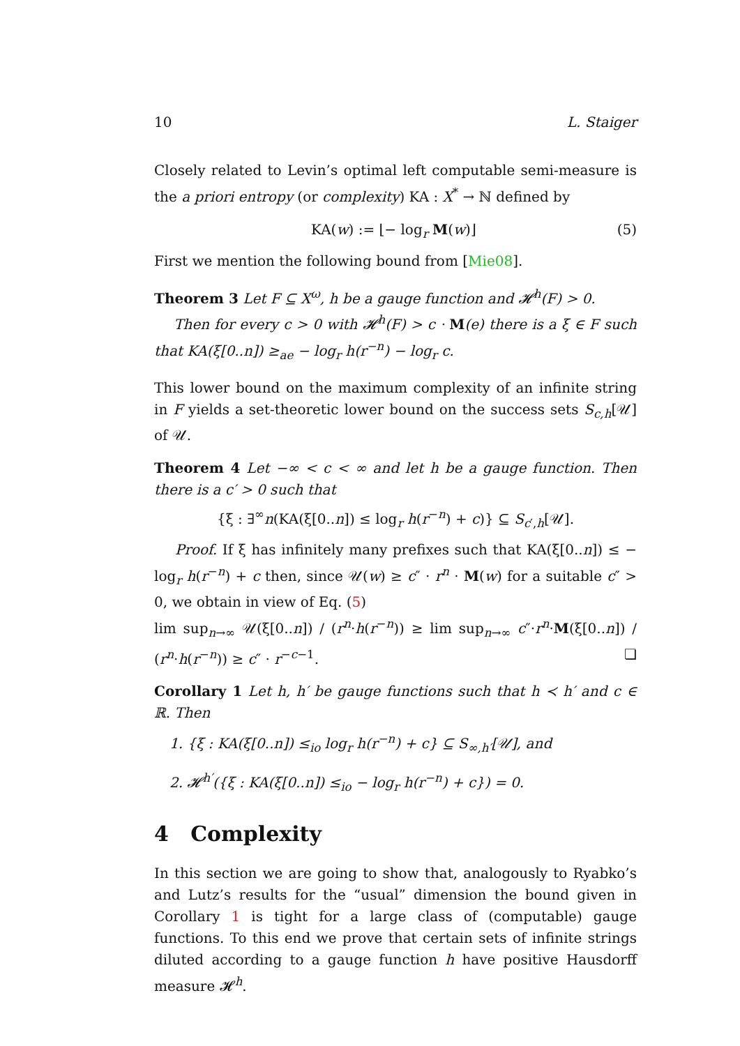10 L. Staiger
Closely related to Levin’s optimal left computable semi-measure is the a priori entropy (or complexity) KA : X<sup>*</sup> → ℕ defined by
KA(w) := ⌊− log<sub>r</sub> M(w)⌋ (5)
First we mention the following bound from [Mie08].
Theorem 3 Let F ⊆ X<sup>ω</sup>, h be a gauge function and 𝓗<sup>h</sup>(F) > 0.
Then for every c > 0 with 𝓗<sup>h</sup>(F) > c · M(e) there is a ξ ∈ F such that KA(ξ[0..n]) ≥<sub>ae</sub> − log<sub>r</sub> h(r<sup>−n</sup>) − log<sub>r</sub> c.
This lower bound on the maximum complexity of an infinite string in F yields a set-theoretic lower bound on the success sets S<sub>c,h</sub>[𝒰] of 𝒰.
Theorem 4 Let −∞ < c < ∞ and let h be a gauge function. Then there is a c′ > 0 such that
{ξ : ∃<sup>∞</sup>n(KA(ξ[0..n]) ≤ log<sub>r</sub> h(r<sup>−n</sup>) + c)} ⊆ S<sub>c′,h</sub>[𝒰].
Proof. If ξ has infinitely many prefixes such that KA(ξ[0..n]) ≤ − log<sub>r</sub> h(r<sup>−n</sup>) + c then, since 𝒰(w) ≥ c″ · r<sup>n</sup> · M(w) for a suitable c″ > 0, we obtain in view of Eq. (5)
lim sup<sub>n→∞</sub> 𝒰(ξ[0..n]) / (r<sup>n</sup>·h(r<sup>−n</sup>)) ≥ lim sup<sub>n→∞</sub> c″·r<sup>n</sup>·M(ξ[0..n]) / (r<sup>n</sup>·h(r<sup>−n</sup>)) ≥ c″ · r<sup>−c−1</sup>. ❏
Corollary 1 Let h, h′ be gauge functions such that h ≺ h′ and c ∈ ℝ. Then
1. {ξ : KA(ξ[0..n]) ≤<sub>io</sub> log<sub>r</sub> h(r<sup>−n</sup>) + c} ⊆ S<sub>∞,h′</sub>[𝒰], and
2. 𝓗<sup>h′</sup>({ξ : KA(ξ[0..n]) ≤<sub>io</sub> − log<sub>r</sub> h(r<sup>−n</sup>) + c}) = 0.
4 Complexity
In this section we are going to show that, analogously to Ryabko’s and Lutz’s results for the “usual” dimension the bound given in Corollary 1 is tight for a large class of (computable) gauge functions. To this end we prove that certain sets of infinite strings diluted according to a gauge function h have positive Hausdorff measure 𝓗<sup>h</sup>.